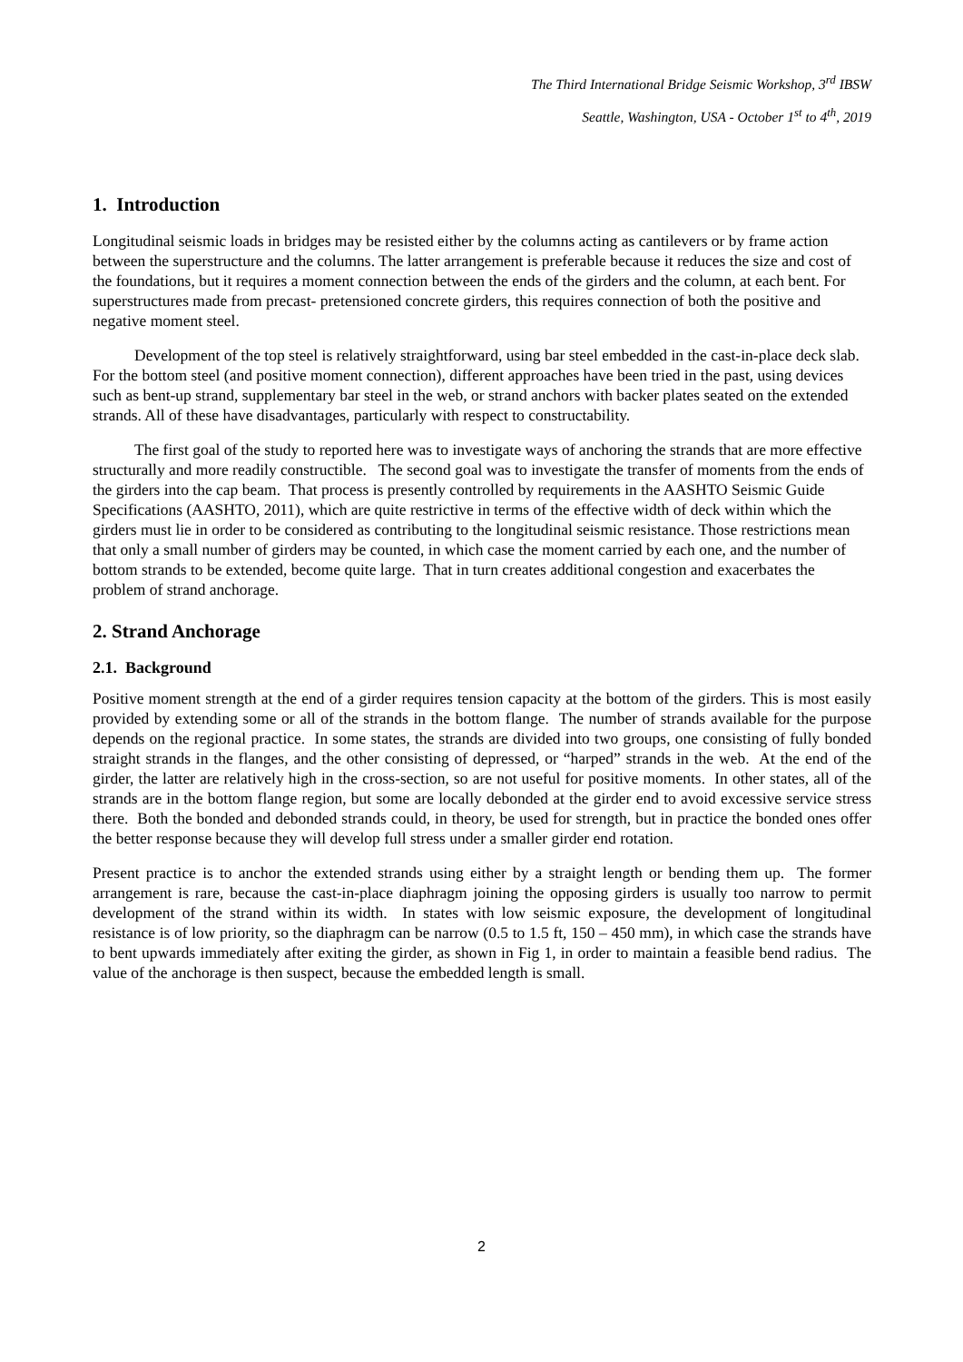The Third International Bridge Seismic Workshop, 3<sup>rd</sup> IBSW
Seattle, Washington, USA - October 1<sup>st</sup> to 4<sup>th</sup>, 2019
1. Introduction
Longitudinal seismic loads in bridges may be resisted either by the columns acting as cantilevers or by frame action between the superstructure and the columns. The latter arrangement is preferable because it reduces the size and cost of the foundations, but it requires a moment connection between the ends of the girders and the column, at each bent. For superstructures made from precast- pretensioned concrete girders, this requires connection of both the positive and negative moment steel.
Development of the top steel is relatively straightforward, using bar steel embedded in the cast-in-place deck slab. For the bottom steel (and positive moment connection), different approaches have been tried in the past, using devices such as bent-up strand, supplementary bar steel in the web, or strand anchors with backer plates seated on the extended strands. All of these have disadvantages, particularly with respect to constructability.
The first goal of the study to reported here was to investigate ways of anchoring the strands that are more effective structurally and more readily constructible. The second goal was to investigate the transfer of moments from the ends of the girders into the cap beam. That process is presently controlled by requirements in the AASHTO Seismic Guide Specifications (AASHTO, 2011), which are quite restrictive in terms of the effective width of deck within which the girders must lie in order to be considered as contributing to the longitudinal seismic resistance. Those restrictions mean that only a small number of girders may be counted, in which case the moment carried by each one, and the number of bottom strands to be extended, become quite large. That in turn creates additional congestion and exacerbates the problem of strand anchorage.
2. Strand Anchorage
2.1. Background
Positive moment strength at the end of a girder requires tension capacity at the bottom of the girders. This is most easily provided by extending some or all of the strands in the bottom flange. The number of strands available for the purpose depends on the regional practice. In some states, the strands are divided into two groups, one consisting of fully bonded straight strands in the flanges, and the other consisting of depressed, or “harped” strands in the web. At the end of the girder, the latter are relatively high in the cross-section, so are not useful for positive moments. In other states, all of the strands are in the bottom flange region, but some are locally debonded at the girder end to avoid excessive service stress there. Both the bonded and debonded strands could, in theory, be used for strength, but in practice the bonded ones offer the better response because they will develop full stress under a smaller girder end rotation.
Present practice is to anchor the extended strands using either by a straight length or bending them up. The former arrangement is rare, because the cast-in-place diaphragm joining the opposing girders is usually too narrow to permit development of the strand within its width. In states with low seismic exposure, the development of longitudinal resistance is of low priority, so the diaphragm can be narrow (0.5 to 1.5 ft, 150 – 450 mm), in which case the strands have to bent upwards immediately after exiting the girder, as shown in Fig 1, in order to maintain a feasible bend radius. The value of the anchorage is then suspect, because the embedded length is small.
2